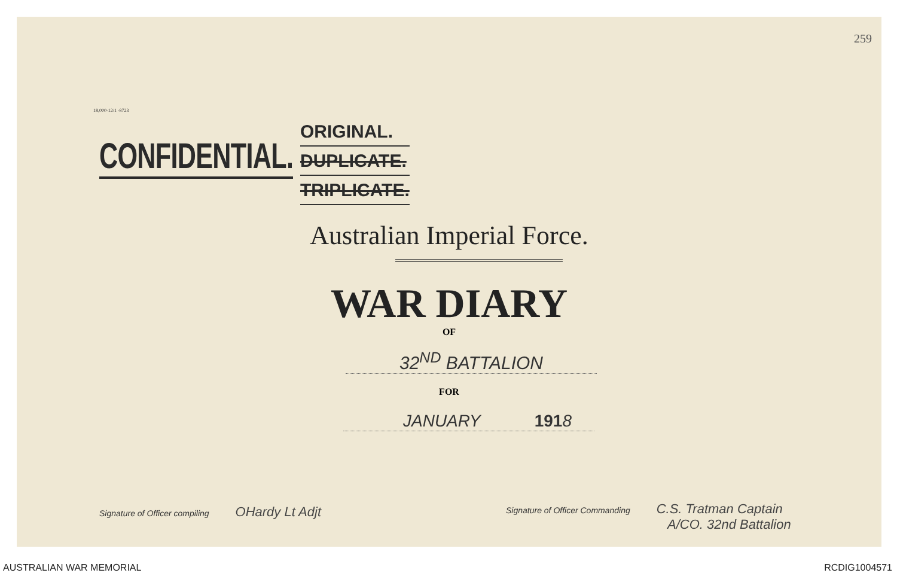259
18,000-12/1 -8723
CONFIDENTIAL.
ORIGINAL.
DUPLICATE.
TRIPLICATE.
Australian Imperial Force.
WAR DIARY
OF
32<sup>ND</sup> BATTALION
FOR
JANUARY 1918
Signature of Officer compiling OHardy Lt Adjt
Signature of Officer Commanding C.S. Tratman Captain
A/CO. 32nd Battalion
AUSTRALIAN WAR MEMORIAL RCDIG1004571